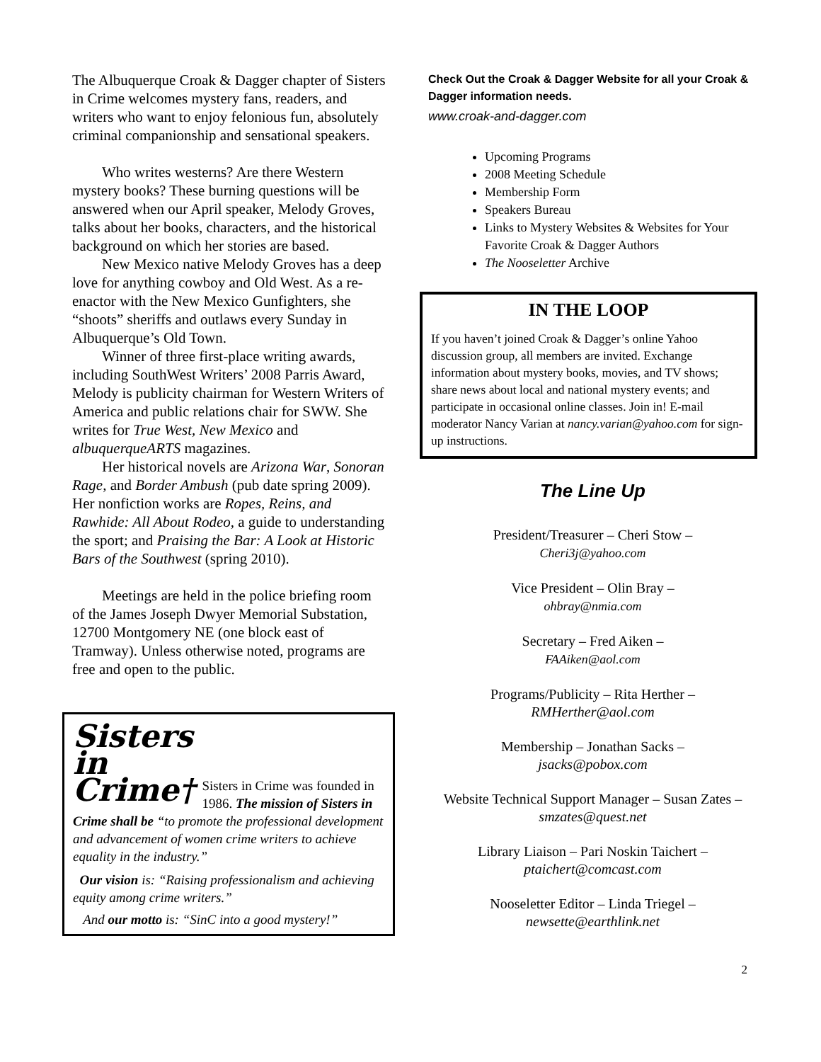The Albuquerque Croak & Dagger chapter of Sisters in Crime welcomes mystery fans, readers, and writers who want to enjoy felonious fun, absolutely criminal companionship and sensational speakers.
Who writes westerns? Are there Western mystery books? These burning questions will be answered when our April speaker, Melody Groves, talks about her books, characters, and the historical background on which her stories are based.
New Mexico native Melody Groves has a deep love for anything cowboy and Old West. As a re-enactor with the New Mexico Gunfighters, she “shoots” sheriffs and outlaws every Sunday in Albuquerque’s Old Town.
Winner of three first-place writing awards, including SouthWest Writers’ 2008 Parris Award, Melody is publicity chairman for Western Writers of America and public relations chair for SWW. She writes for True West, New Mexico and albuquerqueARTS magazines.
Her historical novels are Arizona War, Sonoran Rage, and Border Ambush (pub date spring 2009). Her nonfiction works are Ropes, Reins, and Rawhide: All About Rodeo, a guide to understanding the sport; and Praising the Bar: A Look at Historic Bars of the Southwest (spring 2010).
Meetings are held in the police briefing room of the James Joseph Dwyer Memorial Substation, 12700 Montgomery NE (one block east of Tramway). Unless otherwise noted, programs are free and open to the public.
Sisters
in
Crime†
Sisters in Crime was founded in 1986. The mission of Sisters in Crime shall be “to promote the professional development and advancement of women crime writers to achieve equality in the industry.”
Our vision is: “Raising professionalism and achieving equity among crime writers.”
And our motto is: “SinC into a good mystery!”
Check Out the Croak & Dagger Website for all your Croak & Dagger information needs.
www.croak-and-dagger.com
Upcoming Programs
2008 Meeting Schedule
Membership Form
Speakers Bureau
Links to Mystery Websites & Websites for Your Favorite Croak & Dagger Authors
The Nooseletter Archive
IN THE LOOP
If you haven’t joined Croak & Dagger’s online Yahoo discussion group, all members are invited. Exchange information about mystery books, movies, and TV shows; share news about local and national mystery events; and participate in occasional online classes. Join in! E-mail moderator Nancy Varian at nancy.varian@yahoo.com for sign-up instructions.
The Line Up
President/Treasurer – Cheri Stow –
Cheri3j@yahoo.com
Vice President – Olin Bray –
ohbray@nmia.com
Secretary – Fred Aiken –
FAAiken@aol.com
Programs/Publicity – Rita Herther –
RMHerther@aol.com
Membership – Jonathan Sacks –
jsacks@pobox.com
Website Technical Support Manager – Susan Zates – smzates@quest.net
Library Liaison – Pari Noskin Taichert –
ptaichert@comcast.com
Nooseletter Editor – Linda Triegel –
newsette@earthlink.net
2